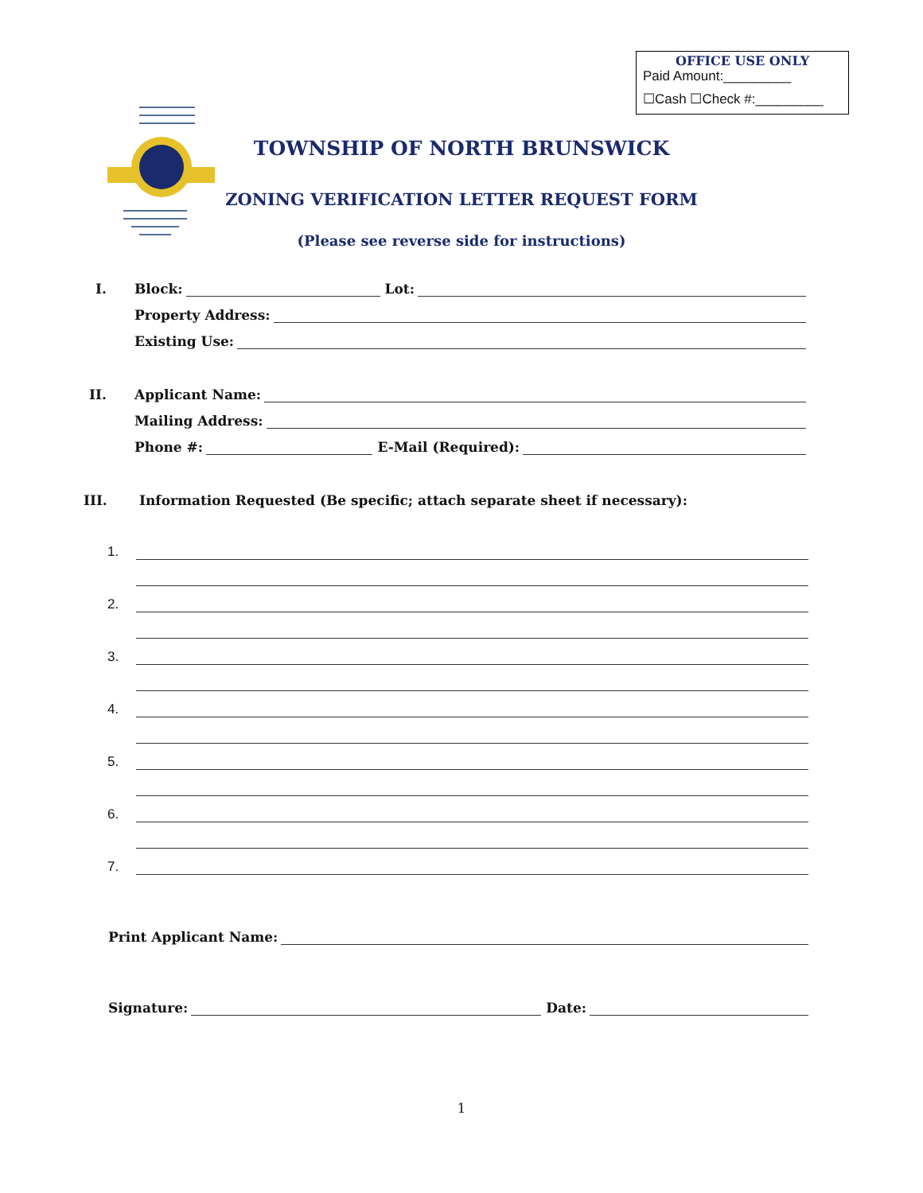OFFICE USE ONLY
Paid Amount:_________
☐Cash ☐Check #:_________
TOWNSHIP OF NORTH BRUNSWICK
ZONING VERIFICATION LETTER REQUEST FORM
(Please see reverse side for instructions)
I. Block:
Lot:
Property Address:
Existing Use:
II. Applicant Name:
Mailing Address:
Phone #:
E-Mail (Required):
III. Information Requested (Be specific; attach separate sheet if necessary):
1.
2.
3.
4.
5.
6.
7.
Print Applicant Name:
Signature:
Date:
1